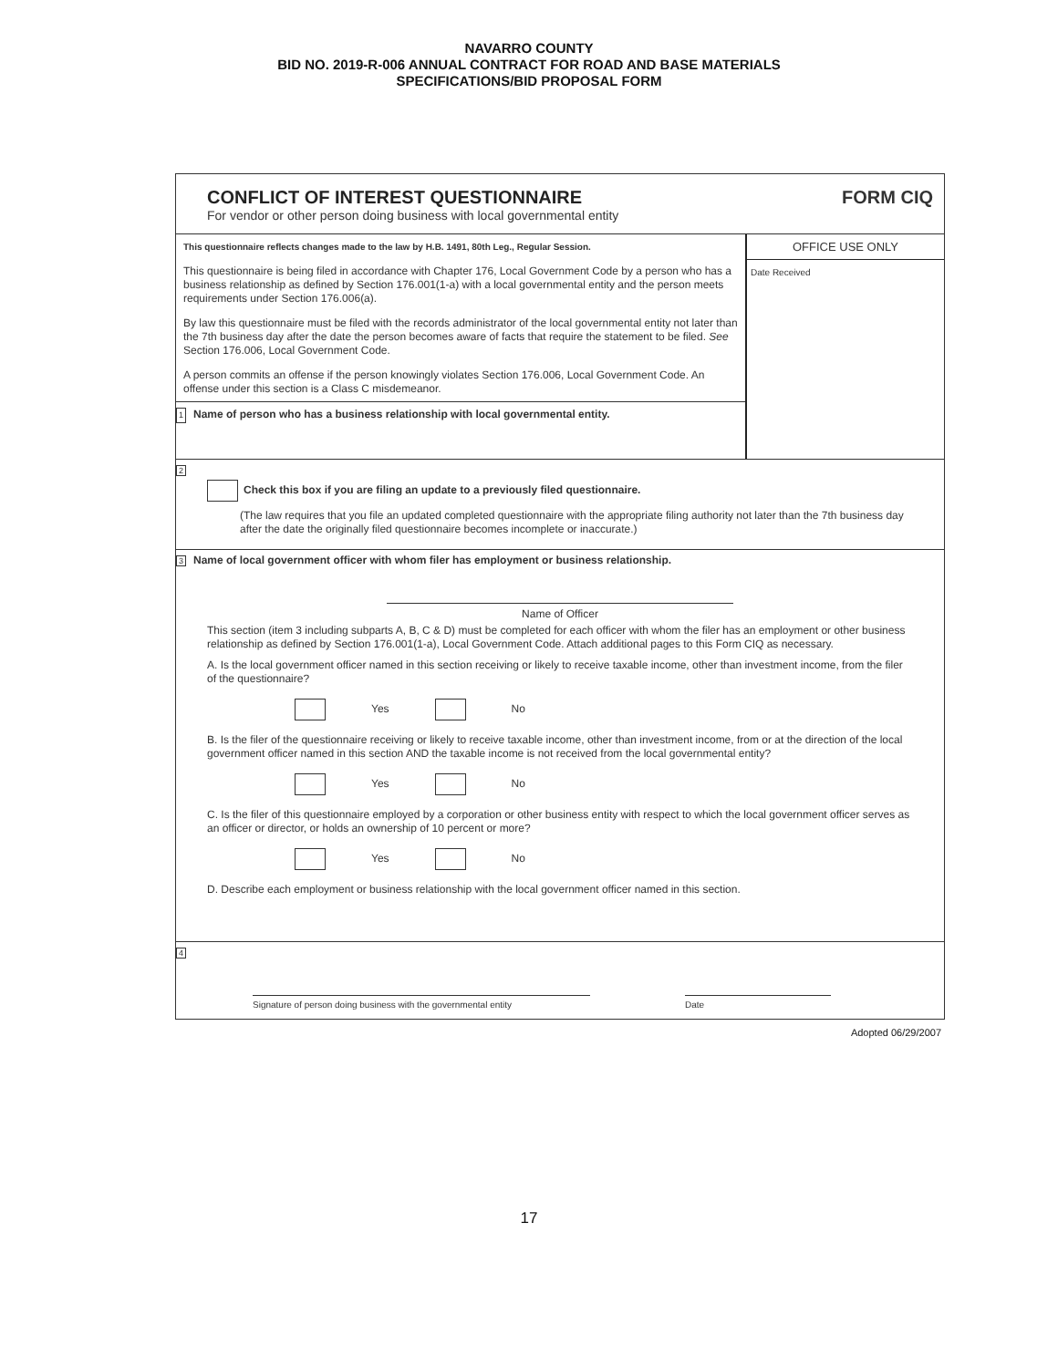NAVARRO COUNTY
BID NO. 2019-R-006 ANNUAL CONTRACT FOR ROAD AND BASE MATERIALS
SPECIFICATIONS/BID PROPOSAL FORM
CONFLICT OF INTEREST QUESTIONNAIRE
For vendor or other person doing business with local governmental entity
FORM CIQ
This questionnaire reflects changes made to the law by H.B. 1491, 80th Leg., Regular Session.
This questionnaire is being filed in accordance with Chapter 176, Local Government Code by a person who has a business relationship as defined by Section 176.001(1-a) with a local governmental entity and the person meets requirements under Section 176.006(a).
By law this questionnaire must be filed with the records administrator of the local governmental entity not later than the 7th business day after the date the person becomes aware of facts that require the statement to be filed. See Section 176.006, Local Government Code.
A person commits an offense if the person knowingly violates Section 176.006, Local Government Code. An offense under this section is a Class C misdemeanor.
1 Name of person who has a business relationship with local governmental entity.
OFFICE USE ONLY
Date Received
2
Check this box if you are filing an update to a previously filed questionnaire.
(The law requires that you file an updated completed questionnaire with the appropriate filing authority not later than the 7th business day after the date the originally filed questionnaire becomes incomplete or inaccurate.)
3 Name of local government officer with whom filer has employment or business relationship.
Name of Officer
This section (item 3 including subparts A, B, C & D) must be completed for each officer with whom the filer has an employment or other business relationship as defined by Section 176.001(1-a), Local Government Code. Attach additional pages to this Form CIQ as necessary.
A. Is the local government officer named in this section receiving or likely to receive taxable income, other than investment income, from the filer of the questionnaire?
Yes No
B. Is the filer of the questionnaire receiving or likely to receive taxable income, other than investment income, from or at the direction of the local government officer named in this section AND the taxable income is not received from the local governmental entity?
Yes No
C. Is the filer of this questionnaire employed by a corporation or other business entity with respect to which the local government officer serves as an officer or director, or holds an ownership of 10 percent or more?
Yes No
D. Describe each employment or business relationship with the local government officer named in this section.
4
Signature of person doing business with the governmental entity
Date
Adopted 06/29/2007
17